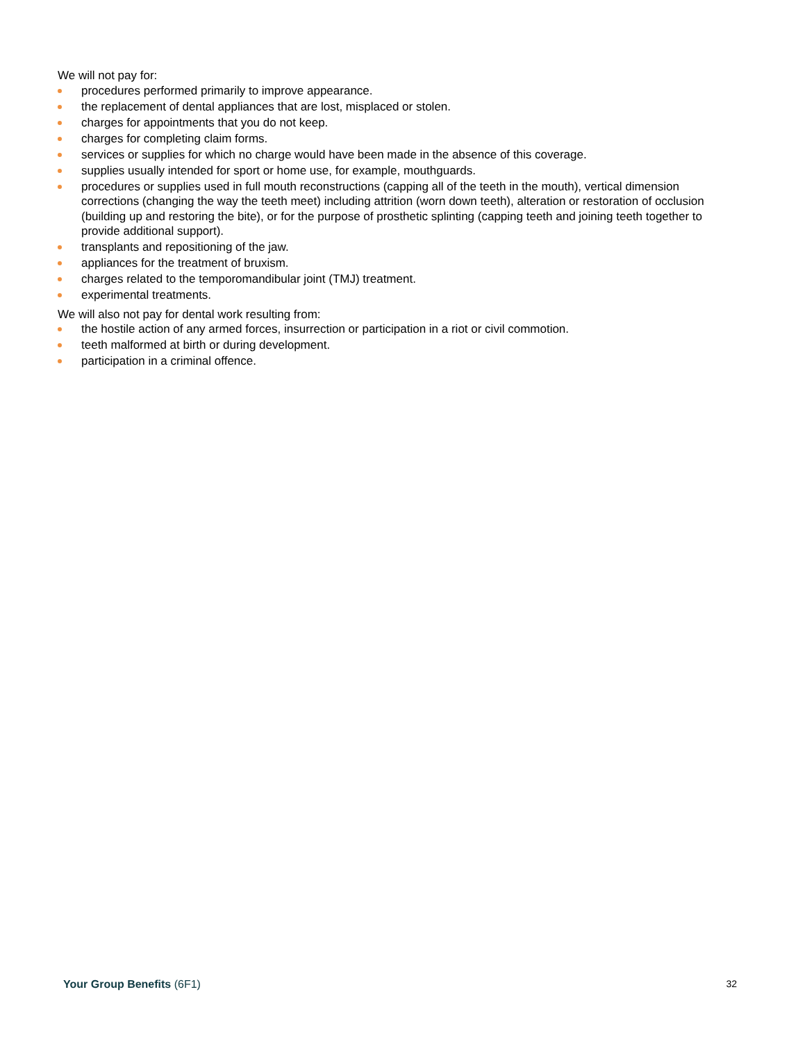We will not pay for:
procedures performed primarily to improve appearance.
the replacement of dental appliances that are lost, misplaced or stolen.
charges for appointments that you do not keep.
charges for completing claim forms.
services or supplies for which no charge would have been made in the absence of this coverage.
supplies usually intended for sport or home use, for example, mouthguards.
procedures or supplies used in full mouth reconstructions (capping all of the teeth in the mouth), vertical dimension corrections (changing the way the teeth meet) including attrition (worn down teeth), alteration or restoration of occlusion (building up and restoring the bite), or for the purpose of prosthetic splinting (capping teeth and joining teeth together to provide additional support).
transplants and repositioning of the jaw.
appliances for the treatment of bruxism.
charges related to the temporomandibular joint (TMJ) treatment.
experimental treatments.
We will also not pay for dental work resulting from:
the hostile action of any armed forces, insurrection or participation in a riot or civil commotion.
teeth malformed at birth or during development.
participation in a criminal offence.
Your Group Benefits (6F1) 32